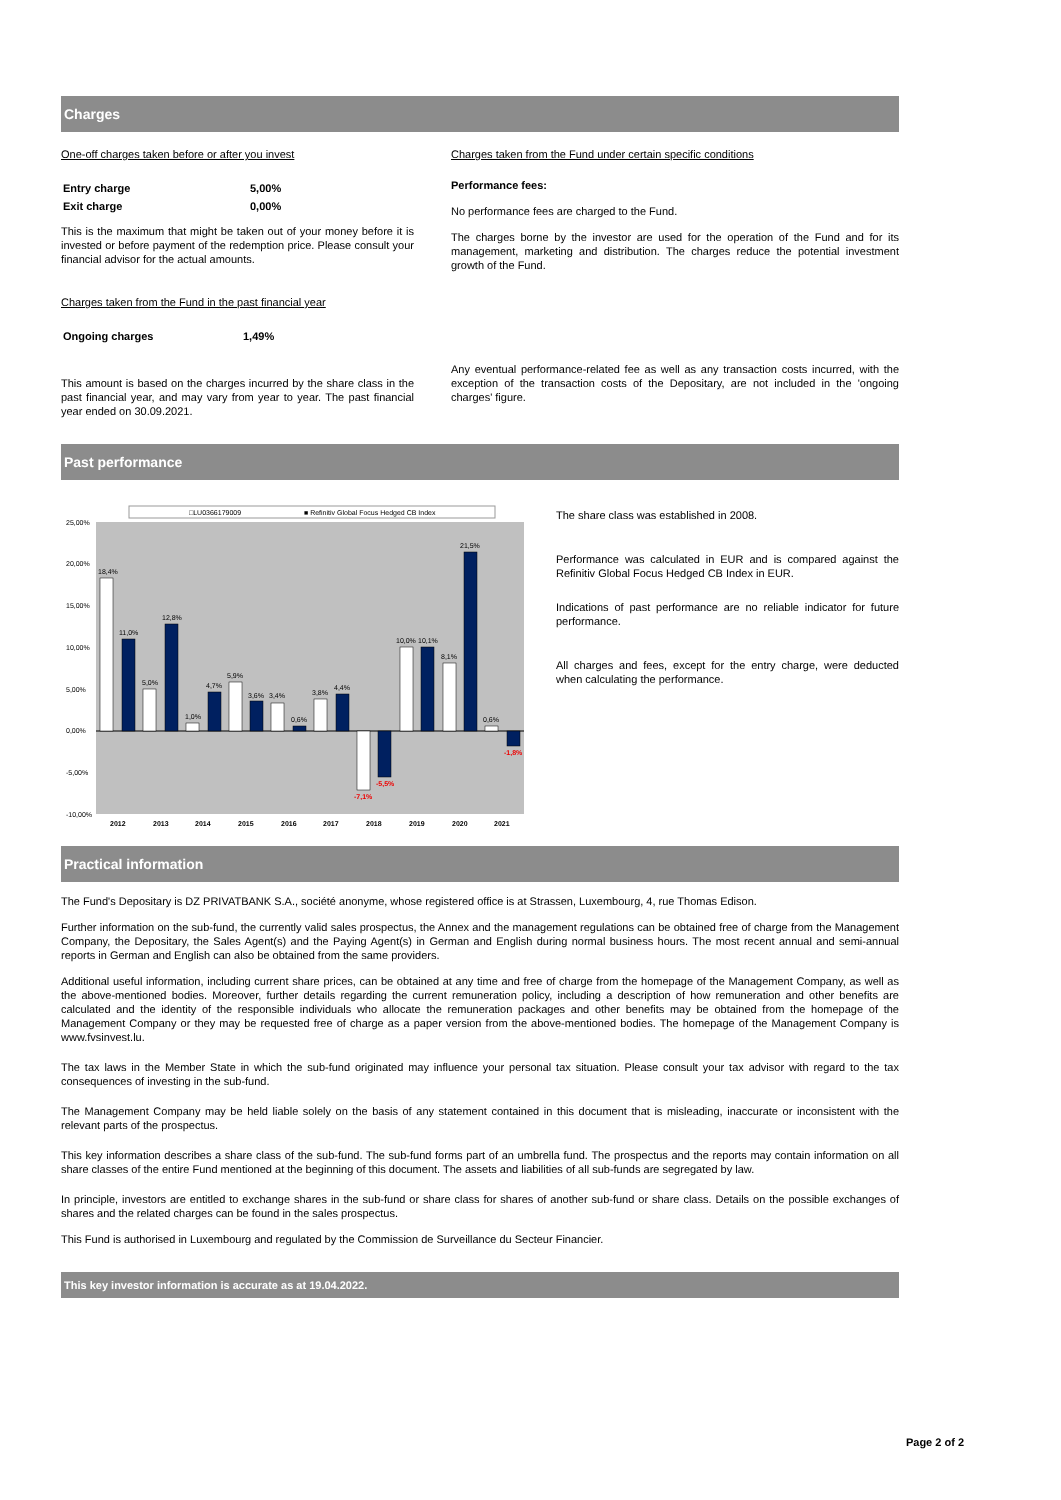Charges
One-off charges taken before or after you invest
| Entry charge | 5,00% |
| Exit charge | 0,00% |
This is the maximum that might be taken out of your money before it is invested or before payment of the redemption price. Please consult your financial advisor for the actual amounts.
Charges taken from the Fund in the past financial year
| Ongoing charges | 1,49% |
This amount is based on the charges incurred by the share class in the past financial year, and may vary from year to year. The past financial year ended on 30.09.2021.
Charges taken from the Fund under certain specific conditions
Performance fees:
No performance fees are charged to the Fund.
The charges borne by the investor are used for the operation of the Fund and for its management, marketing and distribution. The charges reduce the potential investment growth of the Fund.
Any eventual performance-related fee as well as any transaction costs incurred, with the exception of the transaction costs of the Depositary, are not included in the 'ongoing charges' figure.
Past performance
□LU0366179009
■ Refinitiv Global Focus Hedged CB Index
25,00%
20,00%
15,00%
10,00%
5,00%
0,00%
-5,00%
-10,00%
2012
2013
2014
2015
2016
2017
2018
2019
2020
2021
18,4%
11,0%
5,0%
12,8%
1,0%
4,7%
5,9%
3,6%
3,4%
0,6%
3,8%
4,4%
10,0%
10,1%
8,1%
21,5%
0,6%
-7,1%
-5,5%
-1,8%
The share class was established in 2008.
Performance was calculated in EUR and is compared against the Refinitiv Global Focus Hedged CB Index in EUR.
Indications of past performance are no reliable indicator for future performance.
All charges and fees, except for the entry charge, were deducted when calculating the performance.
Practical information
The Fund's Depositary is DZ PRIVATBANK S.A., société anonyme, whose registered office is at Strassen, Luxembourg, 4, rue Thomas Edison.
Further information on the sub-fund, the currently valid sales prospectus, the Annex and the management regulations can be obtained free of charge from the Management Company, the Depositary, the Sales Agent(s) and the Paying Agent(s) in German and English during normal business hours. The most recent annual and semi-annual reports in German and English can also be obtained from the same providers.
Additional useful information, including current share prices, can be obtained at any time and free of charge from the homepage of the Management Company, as well as the above-mentioned bodies. Moreover, further details regarding the current remuneration policy, including a description of how remuneration and other benefits are calculated and the identity of the responsible individuals who allocate the remuneration packages and other benefits may be obtained from the homepage of the Management Company or they may be requested free of charge as a paper version from the above-mentioned bodies. The homepage of the Management Company is www.fvsinvest.lu.
The tax laws in the Member State in which the sub-fund originated may influence your personal tax situation. Please consult your tax advisor with regard to the tax consequences of investing in the sub-fund.
The Management Company may be held liable solely on the basis of any statement contained in this document that is misleading, inaccurate or inconsistent with the relevant parts of the prospectus.
This key information describes a share class of the sub-fund. The sub-fund forms part of an umbrella fund. The prospectus and the reports may contain information on all share classes of the entire Fund mentioned at the beginning of this document. The assets and liabilities of all sub-funds are segregated by law.
In principle, investors are entitled to exchange shares in the sub-fund or share class for shares of another sub-fund or share class. Details on the possible exchanges of shares and the related charges can be found in the sales prospectus.
This Fund is authorised in Luxembourg and regulated by the Commission de Surveillance du Secteur Financier.
This key investor information is accurate as at 19.04.2022.
Page 2 of 2